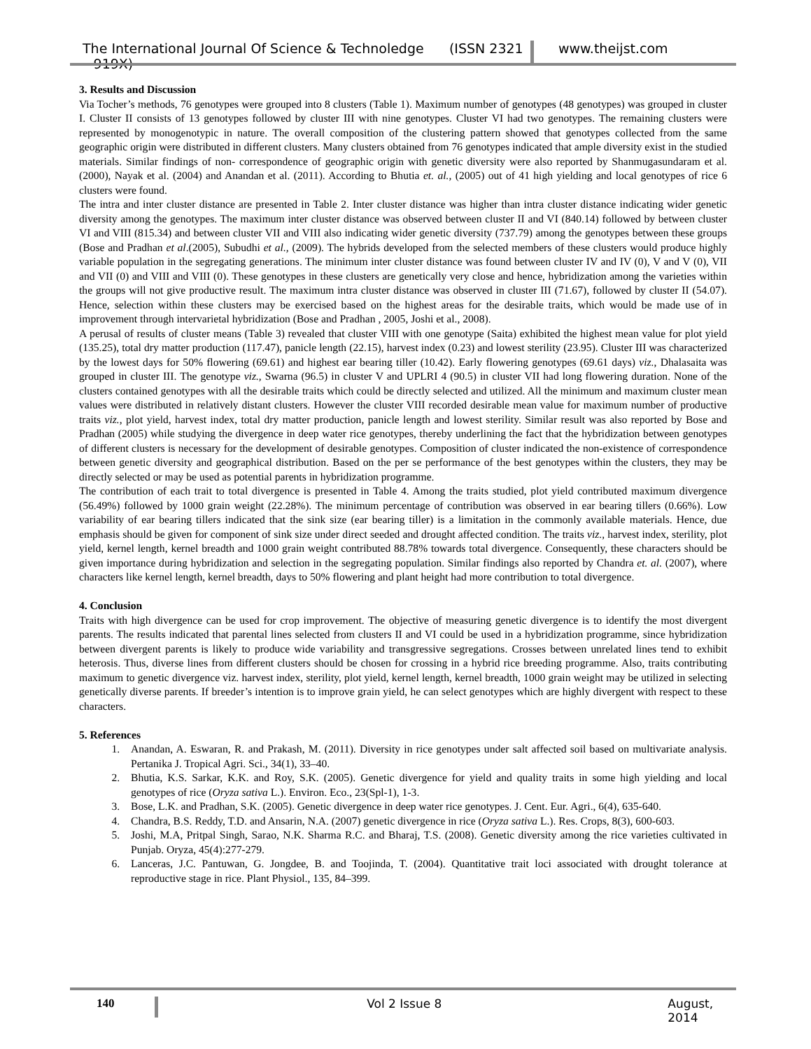The International Journal Of Science & Technoledge (ISSN 2321 – 919X)
www.theijst.com
3. Results and Discussion
Via Tocher’s methods, 76 genotypes were grouped into 8 clusters (Table 1). Maximum number of genotypes (48 genotypes) was grouped in cluster I. Cluster II consists of 13 genotypes followed by cluster III with nine genotypes. Cluster VI had two genotypes. The remaining clusters were represented by monogenotypic in nature. The overall composition of the clustering pattern showed that genotypes collected from the same geographic origin were distributed in different clusters. Many clusters obtained from 76 genotypes indicated that ample diversity exist in the studied materials. Similar findings of non- correspondence of geographic origin with genetic diversity were also reported by Shanmugasundaram et al. (2000), Nayak et al. (2004) and Anandan et al. (2011). According to Bhutia et. al., (2005) out of 41 high yielding and local genotypes of rice 6 clusters were found.
The intra and inter cluster distance are presented in Table 2. Inter cluster distance was higher than intra cluster distance indicating wider genetic diversity among the genotypes. The maximum inter cluster distance was observed between cluster II and VI (840.14) followed by between cluster VI and VIII (815.34) and between cluster VII and VIII also indicating wider genetic diversity (737.79) among the genotypes between these groups (Bose and Pradhan et al.(2005), Subudhi et al., (2009). The hybrids developed from the selected members of these clusters would produce highly variable population in the segregating generations. The minimum inter cluster distance was found between cluster IV and IV (0), V and V (0), VII and VII (0) and VIII and VIII (0). These genotypes in these clusters are genetically very close and hence, hybridization among the varieties within the groups will not give productive result. The maximum intra cluster distance was observed in cluster III (71.67), followed by cluster II (54.07). Hence, selection within these clusters may be exercised based on the highest areas for the desirable traits, which would be made use of in improvement through intervarietal hybridization (Bose and Pradhan , 2005, Joshi et al., 2008).
A perusal of results of cluster means (Table 3) revealed that cluster VIII with one genotype (Saita) exhibited the highest mean value for plot yield (135.25), total dry matter production (117.47), panicle length (22.15), harvest index (0.23) and lowest sterility (23.95). Cluster III was characterized by the lowest days for 50% flowering (69.61) and highest ear bearing tiller (10.42). Early flowering genotypes (69.61 days) viz., Dhalasaita was grouped in cluster III. The genotype viz., Swarna (96.5) in cluster V and UPLRI 4 (90.5) in cluster VII had long flowering duration. None of the clusters contained genotypes with all the desirable traits which could be directly selected and utilized. All the minimum and maximum cluster mean values were distributed in relatively distant clusters. However the cluster VIII recorded desirable mean value for maximum number of productive traits viz., plot yield, harvest index, total dry matter production, panicle length and lowest sterility. Similar result was also reported by Bose and Pradhan (2005) while studying the divergence in deep water rice genotypes, thereby underlining the fact that the hybridization between genotypes of different clusters is necessary for the development of desirable genotypes. Composition of cluster indicated the non-existence of correspondence between genetic diversity and geographical distribution. Based on the per se performance of the best genotypes within the clusters, they may be directly selected or may be used as potential parents in hybridization programme.
The contribution of each trait to total divergence is presented in Table 4. Among the traits studied, plot yield contributed maximum divergence (56.49%) followed by 1000 grain weight (22.28%). The minimum percentage of contribution was observed in ear bearing tillers (0.66%). Low variability of ear bearing tillers indicated that the sink size (ear bearing tiller) is a limitation in the commonly available materials. Hence, due emphasis should be given for component of sink size under direct seeded and drought affected condition. The traits viz., harvest index, sterility, plot yield, kernel length, kernel breadth and 1000 grain weight contributed 88.78% towards total divergence. Consequently, these characters should be given importance during hybridization and selection in the segregating population. Similar findings also reported by Chandra et. al. (2007), where characters like kernel length, kernel breadth, days to 50% flowering and plant height had more contribution to total divergence.
4. Conclusion
Traits with high divergence can be used for crop improvement. The objective of measuring genetic divergence is to identify the most divergent parents. The results indicated that parental lines selected from clusters II and VI could be used in a hybridization programme, since hybridization between divergent parents is likely to produce wide variability and transgressive segregations. Crosses between unrelated lines tend to exhibit heterosis. Thus, diverse lines from different clusters should be chosen for crossing in a hybrid rice breeding programme. Also, traits contributing maximum to genetic divergence viz. harvest index, sterility, plot yield, kernel length, kernel breadth, 1000 grain weight may be utilized in selecting genetically diverse parents. If breeder’s intention is to improve grain yield, he can select genotypes which are highly divergent with respect to these characters.
5. References
1. Anandan, A. Eswaran, R. and Prakash, M. (2011). Diversity in rice genotypes under salt affected soil based on multivariate analysis. Pertanika J. Tropical Agri. Sci., 34(1), 33–40.
2. Bhutia, K.S. Sarkar, K.K. and Roy, S.K. (2005). Genetic divergence for yield and quality traits in some high yielding and local genotypes of rice (Oryza sativa L.). Environ. Eco., 23(Spl-1), 1-3.
3. Bose, L.K. and Pradhan, S.K. (2005). Genetic divergence in deep water rice genotypes. J. Cent. Eur. Agri., 6(4), 635-640.
4. Chandra, B.S. Reddy, T.D. and Ansarin, N.A. (2007) genetic divergence in rice (Oryza sativa L.). Res. Crops, 8(3), 600-603.
5. Joshi, M.A, Pritpal Singh, Sarao, N.K. Sharma R.C. and Bharaj, T.S. (2008). Genetic diversity among the rice varieties cultivated in Punjab. Oryza, 45(4):277-279.
6. Lanceras, J.C. Pantuwan, G. Jongdee, B. and Toojinda, T. (2004). Quantitative trait loci associated with drought tolerance at reproductive stage in rice. Plant Physiol., 135, 84–399.
140 Vol 2 Issue 8 August, 2014